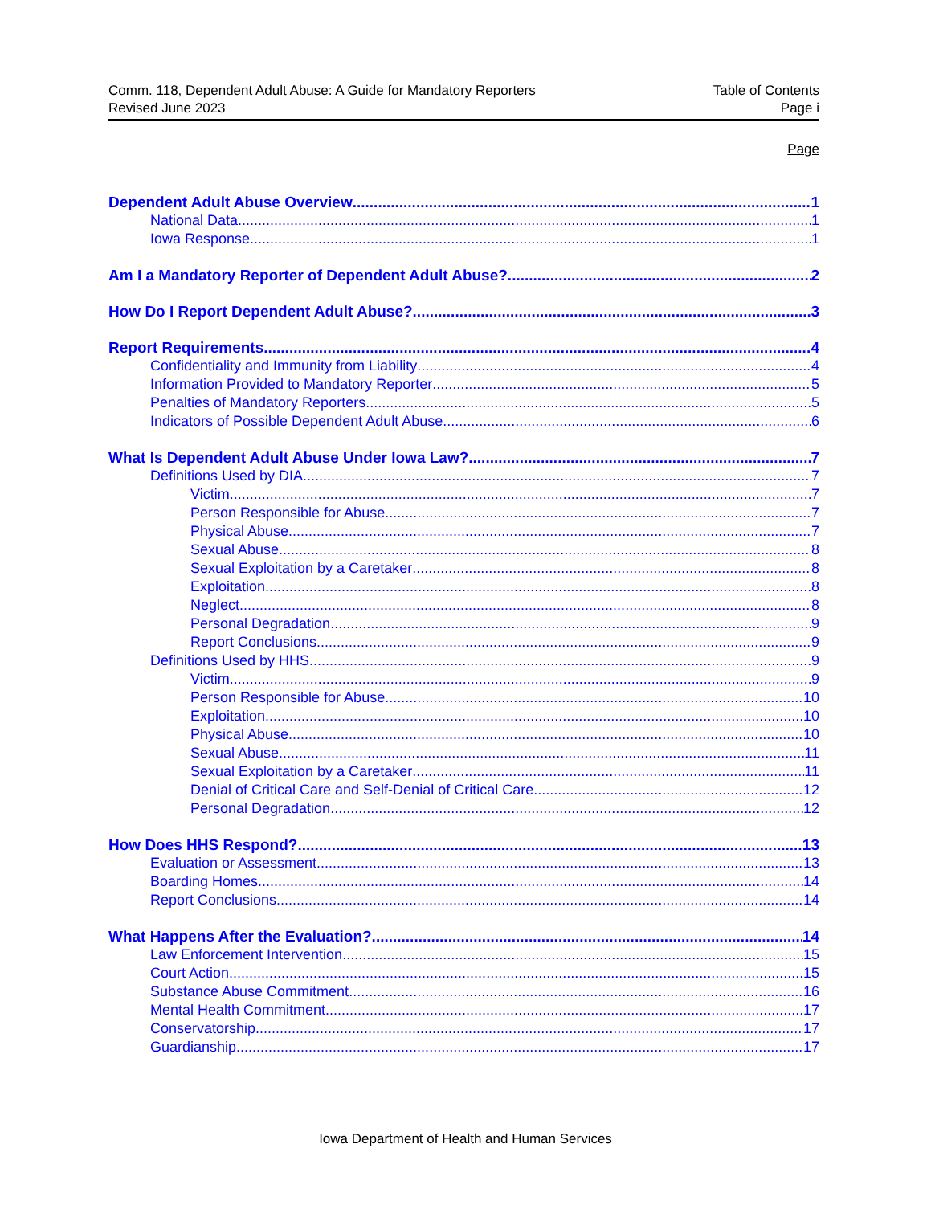Comm. 118, Dependent Adult Abuse: A Guide for Mandatory Reporters Table of Contents
Revised June 2023 Page i
Page
Dependent Adult Abuse Overview 1
National Data 1
Iowa Response 1
Am I a Mandatory Reporter of Dependent Adult Abuse? 2
How Do I Report Dependent Adult Abuse? 3
Report Requirements 4
Confidentiality and Immunity from Liability 4
Information Provided to Mandatory Reporter 5
Penalties of Mandatory Reporters 5
Indicators of Possible Dependent Adult Abuse 6
What Is Dependent Adult Abuse Under Iowa Law? 7
Definitions Used by DIA 7
Victim 7
Person Responsible for Abuse 7
Physical Abuse 7
Sexual Abuse 8
Sexual Exploitation by a Caretaker 8
Exploitation 8
Neglect 8
Personal Degradation 9
Report Conclusions 9
Definitions Used by HHS 9
Victim 9
Person Responsible for Abuse 10
Exploitation 10
Physical Abuse 10
Sexual Abuse 11
Sexual Exploitation by a Caretaker 11
Denial of Critical Care and Self-Denial of Critical Care 12
Personal Degradation 12
How Does HHS Respond? 13
Evaluation or Assessment 13
Boarding Homes 14
Report Conclusions 14
What Happens After the Evaluation? 14
Law Enforcement Intervention 15
Court Action 15
Substance Abuse Commitment 16
Mental Health Commitment 17
Conservatorship 17
Guardianship 17
Iowa Department of Health and Human Services